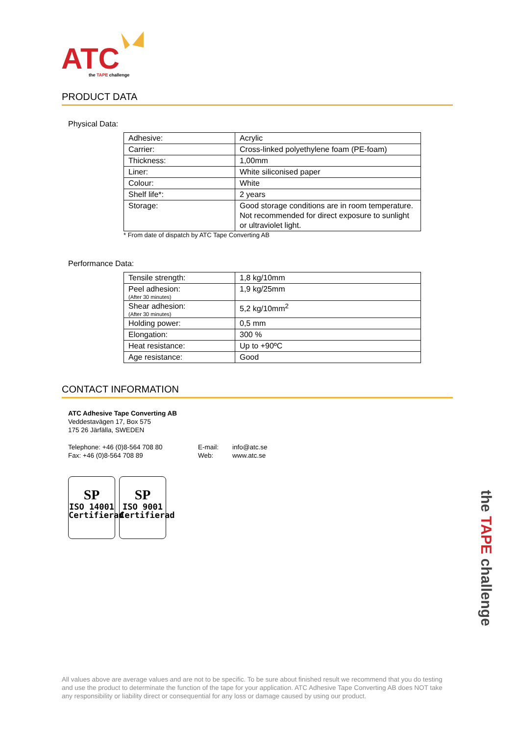ATC
the TAPE challenge
PRODUCT DATA
Physical Data:
| Adhesive: | Acrylic |
| Carrier: | Cross-linked polyethylene foam (PE-foam) |
| Thickness: | 1,00mm |
| Liner: | White siliconised paper |
| Colour: | White |
| Shelf life*: | 2 years |
| Storage: | Good storage conditions are in room temperature. Not recommended for direct exposure to sunlight or ultraviolet light. |
* From date of dispatch by ATC Tape Converting AB
Performance Data:
| Tensile strength: | 1,8 kg/10mm |
| Peel adhesion: (After 30 minutes) | 1,9 kg/25mm |
| Shear adhesion: (After 30 minutes) | 5,2 kg/10mm<sup>2</sup> |
| Holding power: | 0,5 mm |
| Elongation: | 300 % |
| Heat resistance: | Up to +90ºC |
| Age resistance: | Good |
CONTACT INFORMATION
ATC Adhesive Tape Converting AB
Veddestavägen 17, Box 575
175 26 Järfälla, SWEDEN
Telephone: +46 (0)8-564 708 80
Fax: +46 (0)8-564 708 89
E-mail:
Web:
info@atc.se
www.atc.se
SP
ISO 14001
Certifierad
SP
ISO 9001
Certifierad
the TAPE challenge
All values above are average values and are not to be specific. To be sure about finished result we recommend that you do testing and use the product to determinate the function of the tape for your application. ATC Adhesive Tape Converting AB does NOT take any responsibility or liability direct or consequential for any loss or damage caused by using our product.